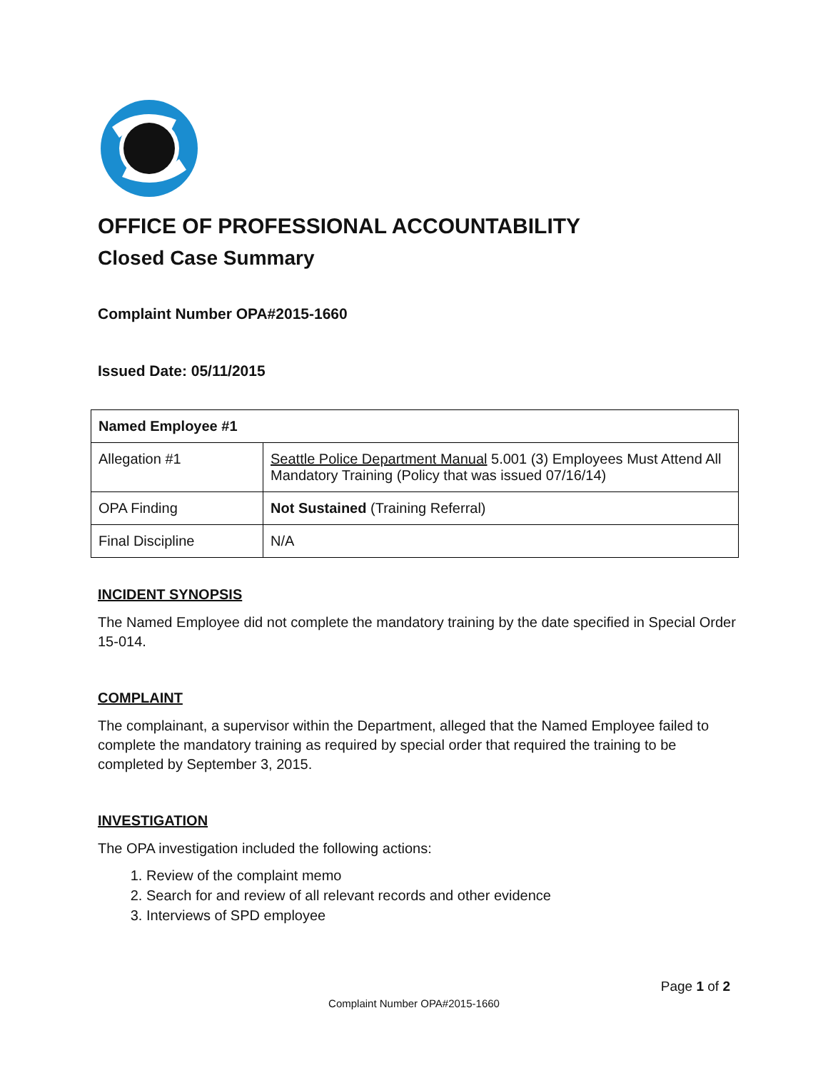OFFICE OF PROFESSIONAL ACCOUNTABILITY
Closed Case Summary
Complaint Number OPA#2015-1660
Issued Date: 05/11/2015
| Named Employee #1 | |
| Allegation #1 | Seattle Police Department Manual 5.001 (3) Employees Must Attend All Mandatory Training (Policy that was issued 07/16/14) |
| OPA Finding | Not Sustained (Training Referral) |
| Final Discipline | N/A |
INCIDENT SYNOPSIS
The Named Employee did not complete the mandatory training by the date specified in Special Order 15-014.
COMPLAINT
The complainant, a supervisor within the Department, alleged that the Named Employee failed to complete the mandatory training as required by special order that required the training to be completed by September 3, 2015.
INVESTIGATION
The OPA investigation included the following actions:
1. Review of the complaint memo
2. Search for and review of all relevant records and other evidence
3. Interviews of SPD employee
Page 1 of 2
Complaint Number OPA#2015-1660